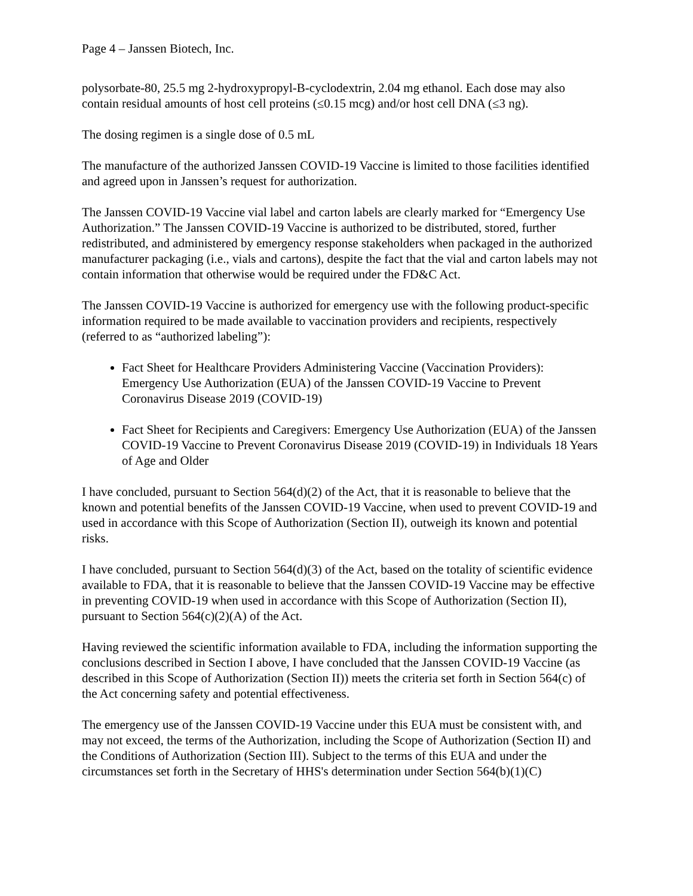Page 4 – Janssen Biotech, Inc.
polysorbate-80, 25.5 mg 2-hydroxypropyl-B-cyclodextrin, 2.04 mg ethanol. Each dose may also contain residual amounts of host cell proteins (≤0.15 mcg) and/or host cell DNA (≤3 ng).
The dosing regimen is a single dose of 0.5 mL
The manufacture of the authorized Janssen COVID-19 Vaccine is limited to those facilities identified and agreed upon in Janssen’s request for authorization.
The Janssen COVID-19 Vaccine vial label and carton labels are clearly marked for “Emergency Use Authorization.” The Janssen COVID-19 Vaccine is authorized to be distributed, stored, further redistributed, and administered by emergency response stakeholders when packaged in the authorized manufacturer packaging (i.e., vials and cartons), despite the fact that the vial and carton labels may not contain information that otherwise would be required under the FD&C Act.
The Janssen COVID-19 Vaccine is authorized for emergency use with the following product-specific information required to be made available to vaccination providers and recipients, respectively (referred to as “authorized labeling”):
Fact Sheet for Healthcare Providers Administering Vaccine (Vaccination Providers): Emergency Use Authorization (EUA) of the Janssen COVID-19 Vaccine to Prevent Coronavirus Disease 2019 (COVID-19)
Fact Sheet for Recipients and Caregivers: Emergency Use Authorization (EUA) of the Janssen COVID-19 Vaccine to Prevent Coronavirus Disease 2019 (COVID-19) in Individuals 18 Years of Age and Older
I have concluded, pursuant to Section 564(d)(2) of the Act, that it is reasonable to believe that the known and potential benefits of the Janssen COVID-19 Vaccine, when used to prevent COVID-19 and used in accordance with this Scope of Authorization (Section II), outweigh its known and potential risks.
I have concluded, pursuant to Section 564(d)(3) of the Act, based on the totality of scientific evidence available to FDA, that it is reasonable to believe that the Janssen COVID-19 Vaccine may be effective in preventing COVID-19 when used in accordance with this Scope of Authorization (Section II), pursuant to Section 564(c)(2)(A) of the Act.
Having reviewed the scientific information available to FDA, including the information supporting the conclusions described in Section I above, I have concluded that the Janssen COVID-19 Vaccine (as described in this Scope of Authorization (Section II)) meets the criteria set forth in Section 564(c) of the Act concerning safety and potential effectiveness.
The emergency use of the Janssen COVID-19 Vaccine under this EUA must be consistent with, and may not exceed, the terms of the Authorization, including the Scope of Authorization (Section II) and the Conditions of Authorization (Section III). Subject to the terms of this EUA and under the circumstances set forth in the Secretary of HHS's determination under Section 564(b)(1)(C)